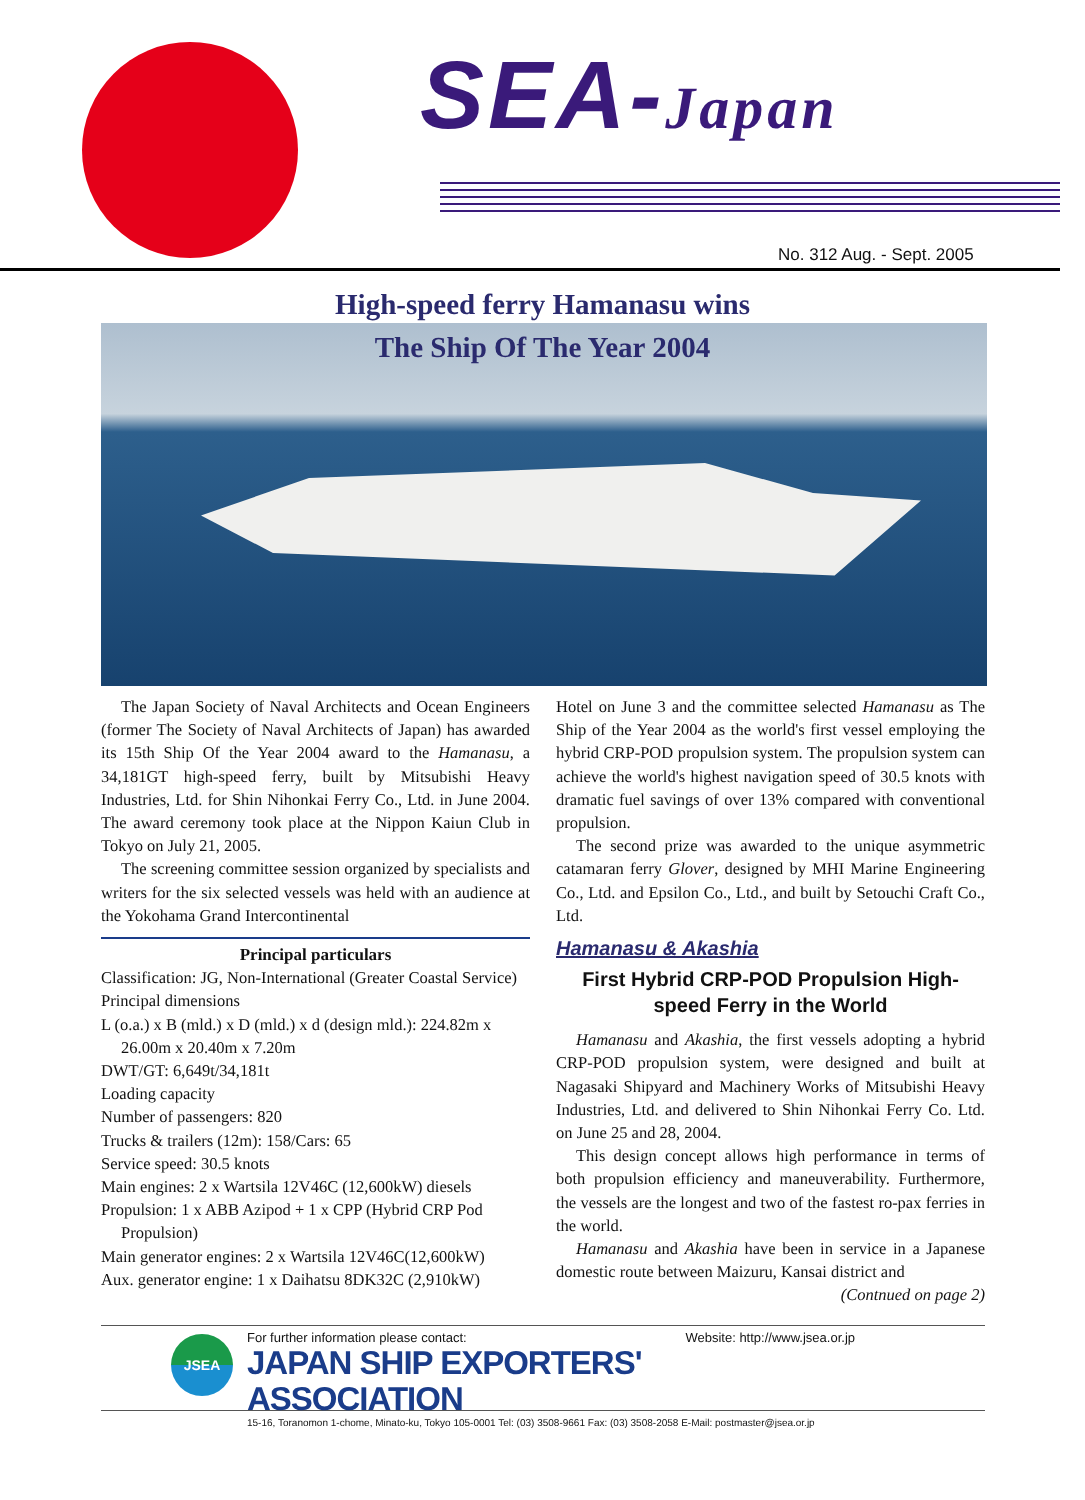SEA-Japan
No. 312 Aug. - Sept. 2005
High-speed ferry Hamanasu wins
The Ship Of The Year 2004
The Japan Society of Naval Architects and Ocean Engineers (former The Society of Naval Architects of Japan) has awarded its 15th Ship Of the Year 2004 award to the Hamanasu, a 34,181GT high-speed ferry, built by Mitsubishi Heavy Industries, Ltd. for Shin Nihonkai Ferry Co., Ltd. in June 2004. The award ceremony took place at the Nippon Kaiun Club in Tokyo on July 21, 2005.
The screening committee session organized by specialists and writers for the six selected vessels was held with an audience at the Yokohama Grand Intercontinental
Principal particulars
Classification: JG, Non-International (Greater Coastal Service)
Principal dimensions
L (o.a.) x B (mld.) x D (mld.) x d (design mld.): 224.82m x 26.00m x 20.40m x 7.20m
DWT/GT: 6,649t/34,181t
Loading capacity
Number of passengers: 820
Trucks & trailers (12m): 158/Cars: 65
Service speed: 30.5 knots
Main engines: 2 x Wartsila 12V46C (12,600kW) diesels
Propulsion: 1 x ABB Azipod + 1 x CPP (Hybrid CRP Pod Propulsion)
Main generator engines: 2 x Wartsila 12V46C(12,600kW)
Aux. generator engine: 1 x Daihatsu 8DK32C (2,910kW)
Hotel on June 3 and the committee selected Hamanasu as The Ship of the Year 2004 as the world's first vessel employing the hybrid CRP-POD propulsion system. The propulsion system can achieve the world's highest navigation speed of 30.5 knots with dramatic fuel savings of over 13% compared with conventional propulsion.
The second prize was awarded to the unique asymmetric catamaran ferry Glover, designed by MHI Marine Engineering Co., Ltd. and Epsilon Co., Ltd., and built by Setouchi Craft Co., Ltd.
Hamanasu & Akashia
First Hybrid CRP-POD Propulsion High-speed Ferry in the World
Hamanasu and Akashia, the first vessels adopting a hybrid CRP-POD propulsion system, were designed and built at Nagasaki Shipyard and Machinery Works of Mitsubishi Heavy Industries, Ltd. and delivered to Shin Nihonkai Ferry Co. Ltd. on June 25 and 28, 2004.
This design concept allows high performance in terms of both propulsion efficiency and maneuverability. Furthermore, the vessels are the longest and two of the fastest ro-pax ferries in the world.
Hamanasu and Akashia have been in service in a Japanese domestic route between Maizuru, Kansai district and
(Contnued on page 2)
JSEA
For further information please contact: Website: http://www.jsea.or.jp
JAPAN SHIP EXPORTERS' ASSOCIATION
15-16, Toranomon 1-chome, Minato-ku, Tokyo 105-0001 Tel: (03) 3508-9661 Fax: (03) 3508-2058 E-Mail: postmaster@jsea.or.jp